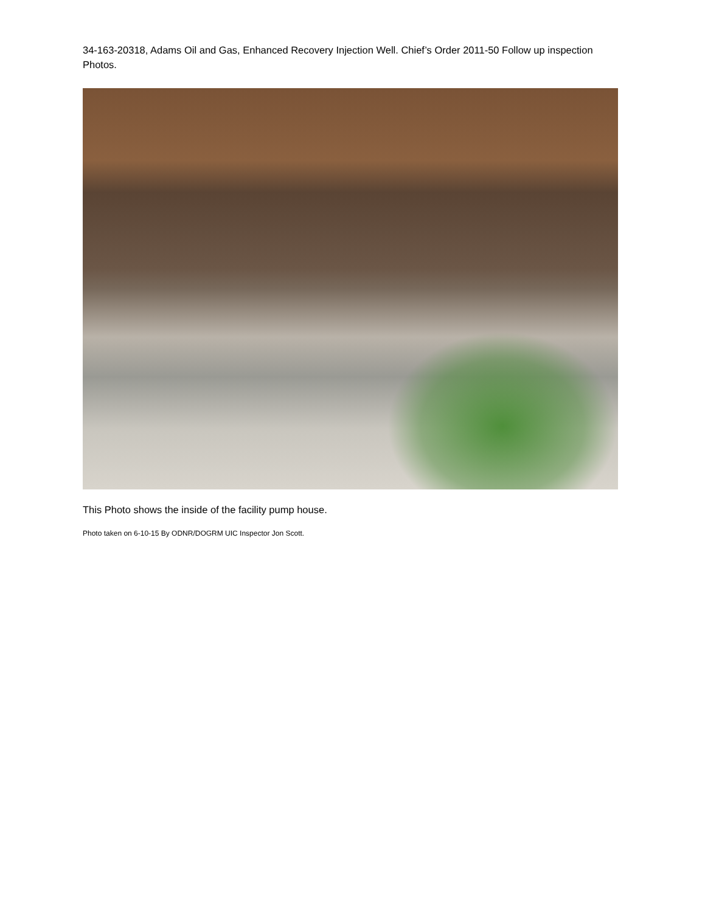34-163-20318, Adams Oil and Gas, Enhanced Recovery Injection Well. Chief’s Order 2011-50 Follow up inspection Photos.
This Photo shows the inside of the facility pump house.
Photo taken on 6-10-15 By ODNR/DOGRM UIC Inspector Jon Scott.